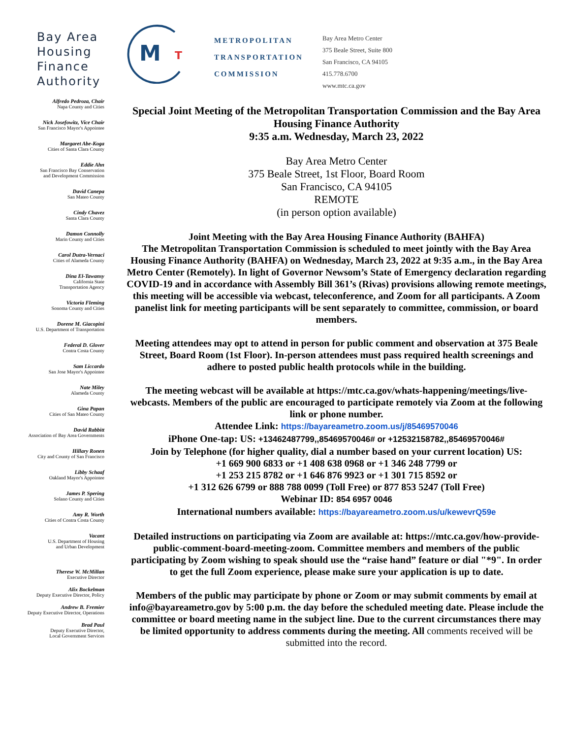Bay Area Housing Finance Authority
M
T
METROPOLITAN
TRANSPORTATION
COMMISSION
Bay Area Metro Center
375 Beale Street, Suite 800
San Francisco, CA 94105
415.778.6700
www.mtc.ca.gov
Alfredo Pedroza, Chair
Napa County and Cities
Nick Josefowitz, Vice Chair
San Francisco Mayor's Appointee
Margaret Abe-Koga
Cities of Santa Clara County
Eddie Ahn
San Francisco Bay Conservation
and Development Commission
David Canepa
San Mateo County
Cindy Chavez
Santa Clara County
Damon Connolly
Marin County and Cities
Carol Dutra-Vernaci
Cities of Alameda County
Dina El-Tawansy
California State
Transportation Agency
Victoria Fleming
Sonoma County and Cities
Dorene M. Giacopini
U.S. Department of Transportation
Federal D. Glover
Contra Costa County
Sam Liccardo
San Jose Mayor's Appointee
Nate Miley
Alameda County
Gina Papan
Cities of San Mateo County
David Rabbitt
Association of Bay Area Governments
Hillary Ronen
City and County of San Francisco
Libby Schaaf
Oakland Mayor's Appointee
James P. Spering
Solano County and Cities
Amy R. Worth
Cities of Contra Costa County
Vacant
U.S. Department of Housing
and Urban Development
Therese W. McMillan
Executive Director
Alix Bockelman
Deputy Executive Director, Policy
Andrew B. Fremier
Deputy Executive Director, Operations
Brad Paul
Deputy Executive Director,
Local Government Services
Special Joint Meeting of the Metropolitan Transportation Commission and the Bay Area Housing Finance Authority
9:35 a.m. Wednesday, March 23, 2022
Bay Area Metro Center
375 Beale Street, 1st Floor, Board Room
San Francisco, CA 94105
REMOTE
(in person option available)
Joint Meeting with the Bay Area Housing Finance Authority (BAHFA)
The Metropolitan Transportation Commission is scheduled to meet jointly with the Bay Area Housing Finance Authority (BAHFA) on Wednesday, March 23, 2022 at 9:35 a.m., in the Bay Area Metro Center (Remotely). In light of Governor Newsom’s State of Emergency declaration regarding COVID-19 and in accordance with Assembly Bill 361’s (Rivas) provisions allowing remote meetings, this meeting will be accessible via webcast, teleconference, and Zoom for all participants. A Zoom panelist link for meeting participants will be sent separately to committee, commission, or board members.
Meeting attendees may opt to attend in person for public comment and observation at 375 Beale Street, Board Room (1st Floor). In-person attendees must pass required health screenings and adhere to posted public health protocols while in the building.
The meeting webcast will be available at https://mtc.ca.gov/whats-happening/meetings/live-webcasts. Members of the public are encouraged to participate remotely via Zoom at the following link or phone number.
Attendee Link: https://bayareametro.zoom.us/j/85469570046
iPhone One-tap: US: +13462487799,,85469570046# or +12532158782,,85469570046#
Join by Telephone (for higher quality, dial a number based on your current location) US:
+1 669 900 6833 or +1 408 638 0968 or +1 346 248 7799 or
+1 253 215 8782 or +1 646 876 9923 or +1 301 715 8592 or
+1 312 626 6799 or 888 788 0099 (Toll Free) or 877 853 5247 (Toll Free)
Webinar ID: 854 6957 0046
International numbers available: https://bayareametro.zoom.us/u/kewevrQ59e
Detailed instructions on participating via Zoom are available at: https://mtc.ca.gov/how-provide-public-comment-board-meeting-zoom. Committee members and members of the public participating by Zoom wishing to speak should use the “raise hand” feature or dial "*9". In order to get the full Zoom experience, please make sure your application is up to date.
Members of the public may participate by phone or Zoom or may submit comments by email at info@bayareametro.gov by 5:00 p.m. the day before the scheduled meeting date. Please include the committee or board meeting name in the subject line. Due to the current circumstances there may be limited opportunity to address comments during the meeting. All comments received will be submitted into the record.